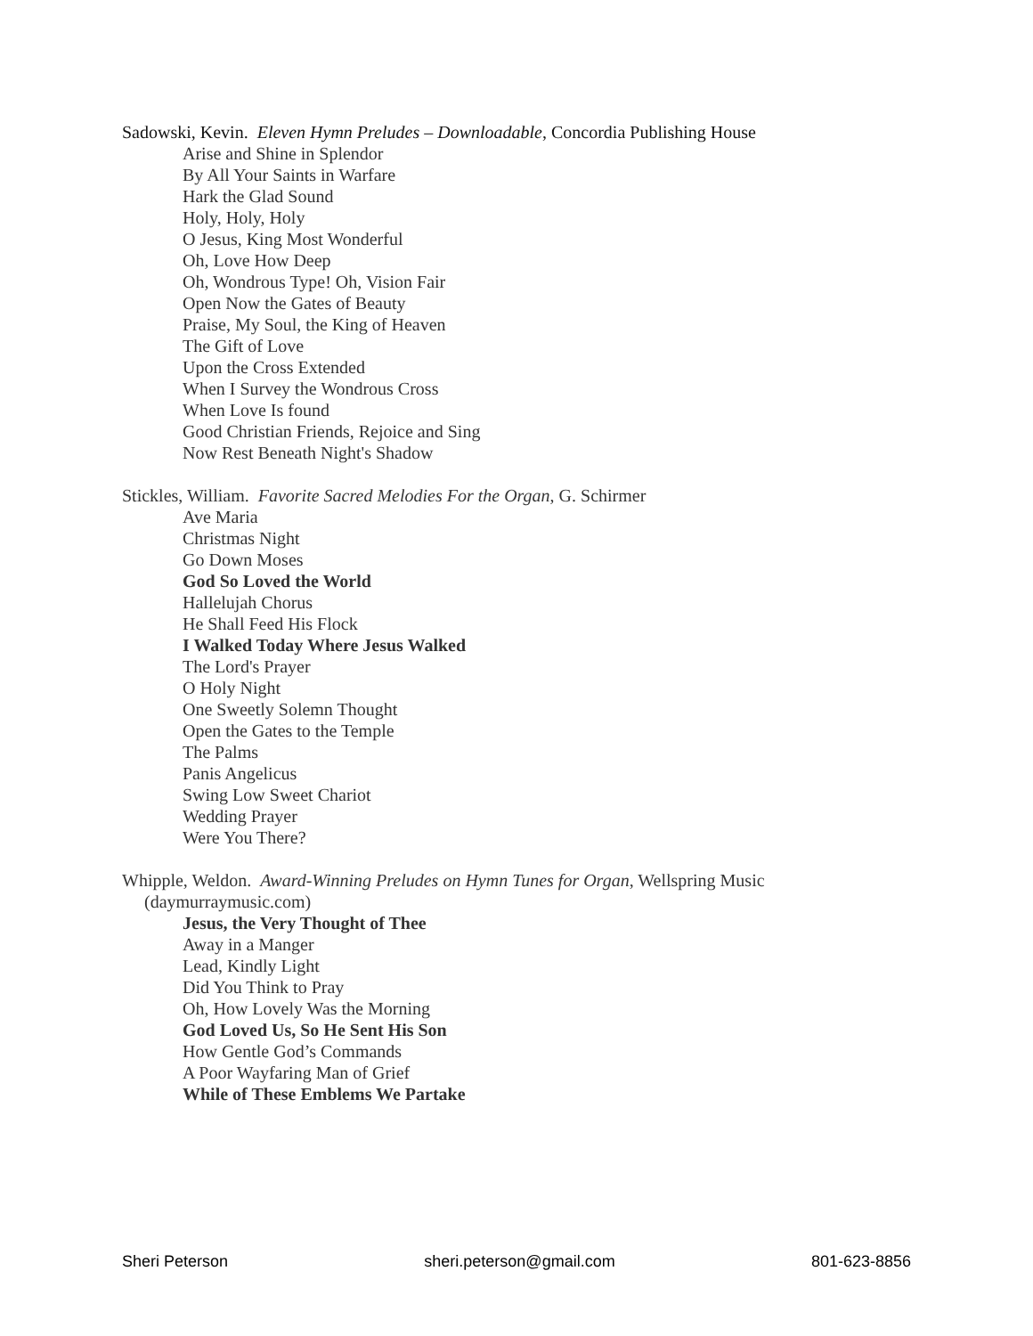Sadowski, Kevin. Eleven Hymn Preludes – Downloadable, Concordia Publishing House
Arise and Shine in Splendor
By All Your Saints in Warfare
Hark the Glad Sound
Holy, Holy, Holy
O Jesus, King Most Wonderful
Oh, Love How Deep
Oh, Wondrous Type! Oh, Vision Fair
Open Now the Gates of Beauty
Praise, My Soul, the King of Heaven
The Gift of Love
Upon the Cross Extended
When I Survey the Wondrous Cross
When Love Is found
Good Christian Friends, Rejoice and Sing
Now Rest Beneath Night's Shadow
Stickles, William. Favorite Sacred Melodies For the Organ, G. Schirmer
Ave Maria
Christmas Night
Go Down Moses
God So Loved the World
Hallelujah Chorus
He Shall Feed His Flock
I Walked Today Where Jesus Walked
The Lord's Prayer
O Holy Night
One Sweetly Solemn Thought
Open the Gates to the Temple
The Palms
Panis Angelicus
Swing Low Sweet Chariot
Wedding Prayer
Were You There?
Whipple, Weldon. Award-Winning Preludes on Hymn Tunes for Organ, Wellspring Music
(daymurraymusic.com)
Jesus, the Very Thought of Thee
Away in a Manger
Lead, Kindly Light
Did You Think to Pray
Oh, How Lovely Was the Morning
God Loved Us, So He Sent His Son
How Gentle God’s Commands
A Poor Wayfaring Man of Grief
While of These Emblems We Partake
Sheri Peterson sheri.peterson@gmail.com 801-623-8856